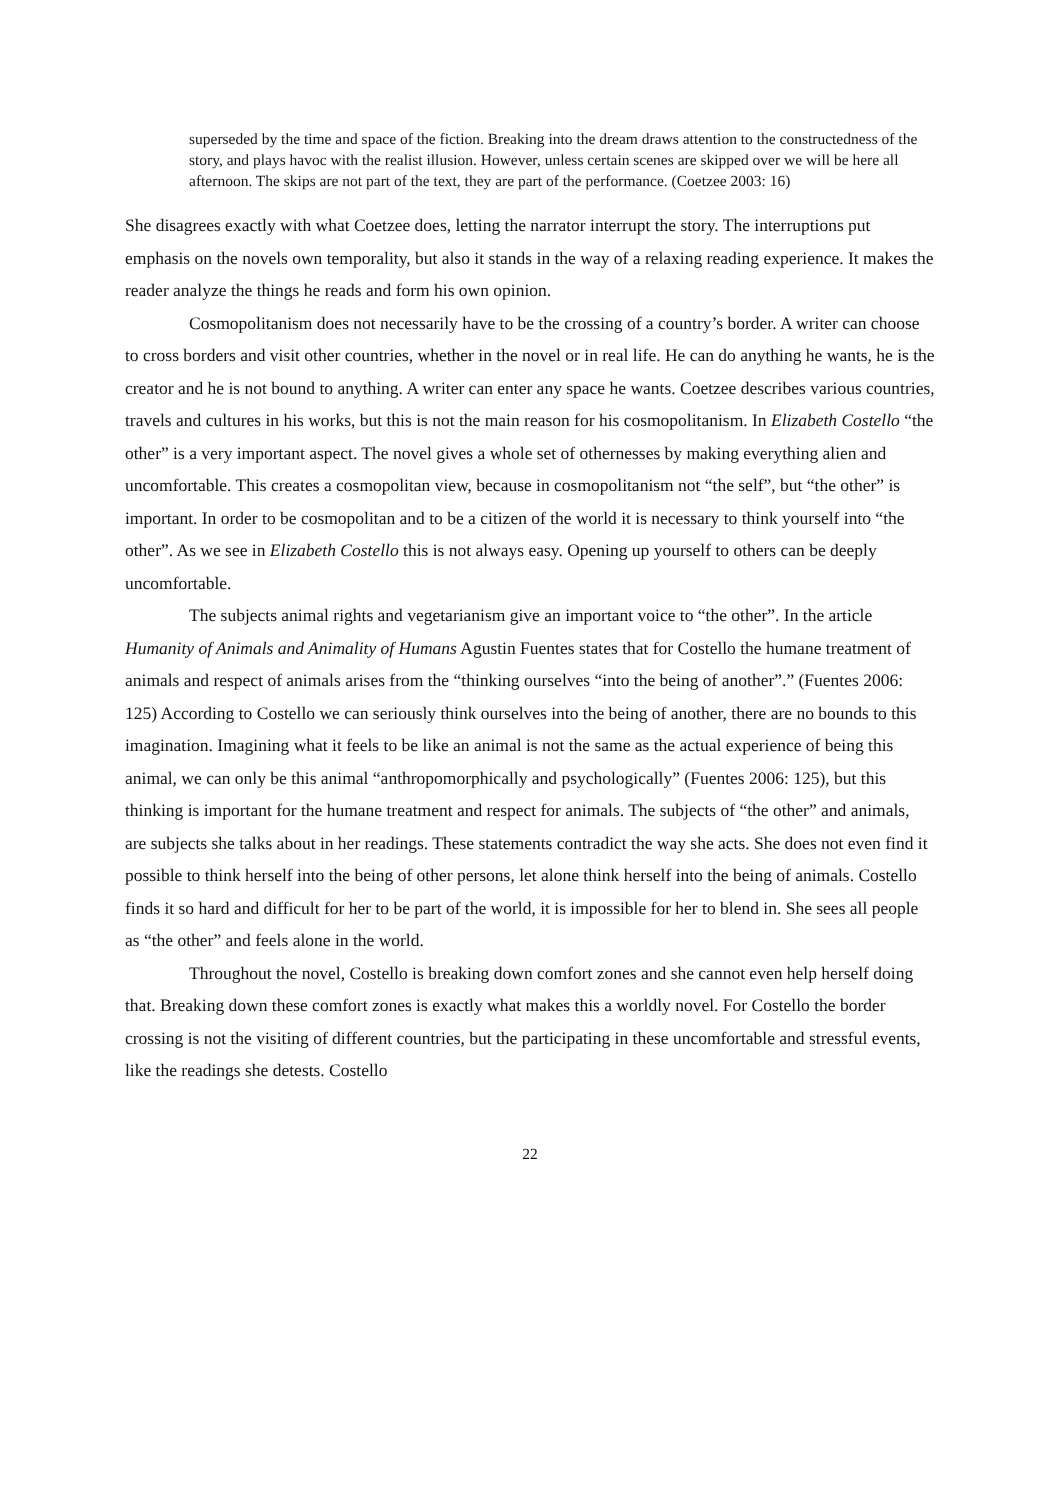superseded by the time and space of the fiction. Breaking into the dream draws attention to the constructedness of the story, and plays havoc with the realist illusion. However, unless certain scenes are skipped over we will be here all afternoon. The skips are not part of the text, they are part of the performance. (Coetzee 2003: 16)
She disagrees exactly with what Coetzee does, letting the narrator interrupt the story. The interruptions put emphasis on the novels own temporality, but also it stands in the way of a relaxing reading experience. It makes the reader analyze the things he reads and form his own opinion.
Cosmopolitanism does not necessarily have to be the crossing of a country’s border. A writer can choose to cross borders and visit other countries, whether in the novel or in real life. He can do anything he wants, he is the creator and he is not bound to anything. A writer can enter any space he wants. Coetzee describes various countries, travels and cultures in his works, but this is not the main reason for his cosmopolitanism. In Elizabeth Costello “the other” is a very important aspect. The novel gives a whole set of othernesses by making everything alien and uncomfortable. This creates a cosmopolitan view, because in cosmopolitanism not “the self”, but “the other” is important. In order to be cosmopolitan and to be a citizen of the world it is necessary to think yourself into “the other”. As we see in Elizabeth Costello this is not always easy. Opening up yourself to others can be deeply uncomfortable.
The subjects animal rights and vegetarianism give an important voice to “the other”. In the article Humanity of Animals and Animality of Humans Agustin Fuentes states that for Costello the humane treatment of animals and respect of animals arises from the “thinking ourselves “into the being of another”.” (Fuentes 2006: 125) According to Costello we can seriously think ourselves into the being of another, there are no bounds to this imagination. Imagining what it feels to be like an animal is not the same as the actual experience of being this animal, we can only be this animal “anthropomorphically and psychologically” (Fuentes 2006: 125), but this thinking is important for the humane treatment and respect for animals. The subjects of “the other” and animals, are subjects she talks about in her readings. These statements contradict the way she acts. She does not even find it possible to think herself into the being of other persons, let alone think herself into the being of animals. Costello finds it so hard and difficult for her to be part of the world, it is impossible for her to blend in. She sees all people as “the other” and feels alone in the world.
Throughout the novel, Costello is breaking down comfort zones and she cannot even help herself doing that. Breaking down these comfort zones is exactly what makes this a worldly novel. For Costello the border crossing is not the visiting of different countries, but the participating in these uncomfortable and stressful events, like the readings she detests. Costello
22